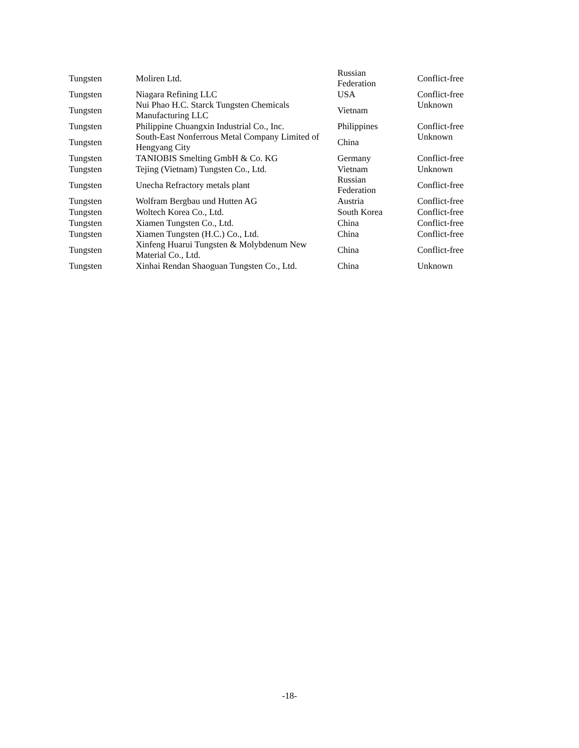| Tungsten | Moliren Ltd. | Russian Federation | Conflict-free |
| Tungsten | Niagara Refining LLC | USA | Conflict-free |
| Tungsten | Nui Phao H.C. Starck Tungsten Chemicals Manufacturing LLC | Vietnam | Unknown |
| Tungsten | Philippine Chuangxin Industrial Co., Inc. | Philippines | Conflict-free |
| Tungsten | South-East Nonferrous Metal Company Limited of Hengyang City | China | Unknown |
| Tungsten | TANIOBIS Smelting GmbH & Co. KG | Germany | Conflict-free |
| Tungsten | Tejing (Vietnam) Tungsten Co., Ltd. | Vietnam | Unknown |
| Tungsten | Unecha Refractory metals plant | Russian Federation | Conflict-free |
| Tungsten | Wolfram Bergbau und Hutten AG | Austria | Conflict-free |
| Tungsten | Woltech Korea Co., Ltd. | South Korea | Conflict-free |
| Tungsten | Xiamen Tungsten Co., Ltd. | China | Conflict-free |
| Tungsten | Xiamen Tungsten (H.C.) Co., Ltd. | China | Conflict-free |
| Tungsten | Xinfeng Huarui Tungsten & Molybdenum New Material Co., Ltd. | China | Conflict-free |
| Tungsten | Xinhai Rendan Shaoguan Tungsten Co., Ltd. | China | Unknown |
-18-